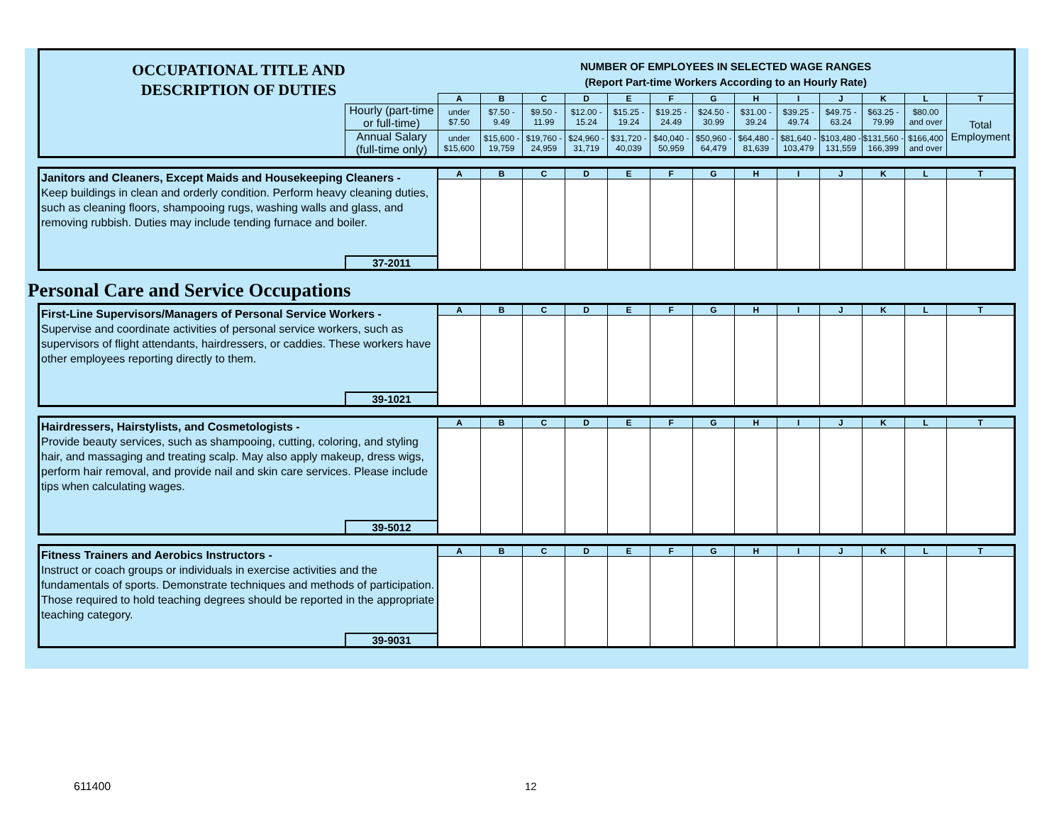| OCCUPATIONAL TITLE AND DESCRIPTION OF DUTIES | | NUMBER OF EMPLOYEES IN SELECTED WAGE RANGES (Report Part-time Workers According to an Hourly Rate) | | | | | | | | | | | | |
| | | A | B | C | D | E | F | G | H | I | J | K | L | T |
| | Hourly (part-time or full-time) | under $7.50 | $7.50 - 9.49 | $9.50 - 11.99 | $12.00 - 15.24 | $15.25 - 19.24 | $19.25 - 24.49 | $24.50 - 30.99 | $31.00 - 39.24 | $39.25 - 49.74 | $49.75 - 63.24 | $63.25 - 79.99 | $80.00 and over | Total Employment |
| | Annual Salary (full-time only) | under $15,600 | $15,600 - 19,759 | $19,760 - 24,959 | $24,960 - 31,719 | $31,720 - 40,039 | $40,040 - 50,959 | $50,960 - 64,479 | $64,480 - 81,639 | $81,640 - 103,479 | $103,480 - 131,559 | $131,560 - 166,399 | $166,400 and over | |
| Janitors and Cleaners, Except Maids and Housekeeping Cleaners - Keep buildings in clean and orderly condition. Perform heavy cleaning duties, such as cleaning floors, shampooing rugs, washing walls and glass, and removing rubbish. Duties may include tending furnace and boiler. | | A | B | C | D | E | F | G | H | I | J | K | L | T |
| | 37-2011 | | | | | | | | | | | | | |
Personal Care and Service Occupations
| First-Line Supervisors/Managers of Personal Service Workers - Supervise and coordinate activities of personal service workers, such as supervisors of flight attendants, hairdressers, or caddies. These workers have other employees reporting directly to them. | | A | B | C | D | E | F | G | H | I | J | K | L | T |
| | 39-1021 | | | | | | | | | | | | | |
| Hairdressers, Hairstylists, and Cosmetologists - Provide beauty services, such as shampooing, cutting, coloring, and styling hair, and massaging and treating scalp. May also apply makeup, dress wigs, perform hair removal, and provide nail and skin care services. Please include tips when calculating wages. | | A | B | C | D | E | F | G | H | I | J | K | L | T |
| | 39-5012 | | | | | | | | | | | | | |
| Fitness Trainers and Aerobics Instructors - Instruct or coach groups or individuals in exercise activities and the fundamentals of sports. Demonstrate techniques and methods of participation. Those required to hold teaching degrees should be reported in the appropriate teaching category. | | A | B | C | D | E | F | G | H | I | J | K | L | T |
| | 39-9031 | | | | | | | | | | | | | |
611400 12